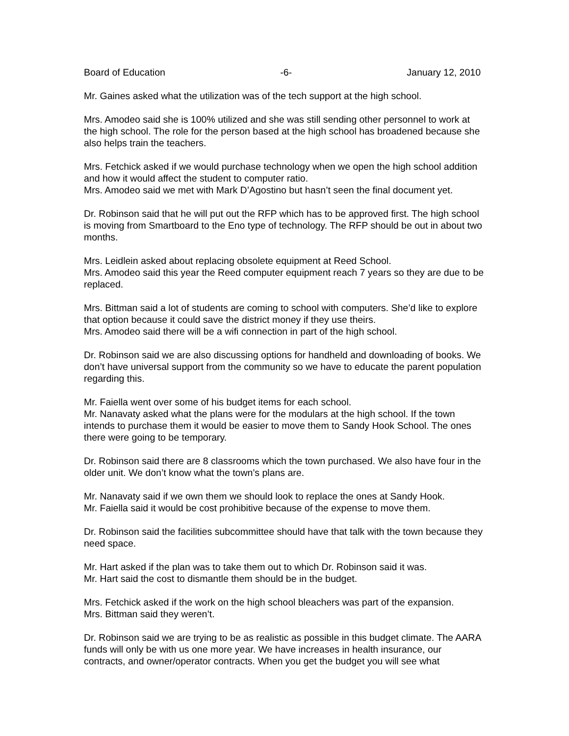Board of Education -6- January 12, 2010
Mr. Gaines asked what the utilization was of the tech support at the high school.
Mrs. Amodeo said she is 100% utilized and she was still sending other personnel to work at the high school. The role for the person based at the high school has broadened because she also helps train the teachers.
Mrs. Fetchick asked if we would purchase technology when we open the high school addition and how it would affect the student to computer ratio.
Mrs. Amodeo said we met with Mark D’Agostino but hasn’t seen the final document yet.
Dr. Robinson said that he will put out the RFP which has to be approved first. The high school is moving from Smartboard to the Eno type of technology. The RFP should be out in about two months.
Mrs. Leidlein asked about replacing obsolete equipment at Reed School.
Mrs. Amodeo said this year the Reed computer equipment reach 7 years so they are due to be replaced.
Mrs. Bittman said a lot of students are coming to school with computers. She’d like to explore that option because it could save the district money if they use theirs.
Mrs. Amodeo said there will be a wifi connection in part of the high school.
Dr. Robinson said we are also discussing options for handheld and downloading of books. We don’t have universal support from the community so we have to educate the parent population regarding this.
Mr. Faiella went over some of his budget items for each school.
Mr. Nanavaty asked what the plans were for the modulars at the high school. If the town intends to purchase them it would be easier to move them to Sandy Hook School. The ones there were going to be temporary.
Dr. Robinson said there are 8 classrooms which the town purchased. We also have four in the older unit. We don’t know what the town’s plans are.
Mr. Nanavaty said if we own them we should look to replace the ones at Sandy Hook.
Mr. Faiella said it would be cost prohibitive because of the expense to move them.
Dr. Robinson said the facilities subcommittee should have that talk with the town because they need space.
Mr. Hart asked if the plan was to take them out to which Dr. Robinson said it was.
Mr. Hart said the cost to dismantle them should be in the budget.
Mrs. Fetchick asked if the work on the high school bleachers was part of the expansion.
Mrs. Bittman said they weren’t.
Dr. Robinson said we are trying to be as realistic as possible in this budget climate. The AARA funds will only be with us one more year. We have increases in health insurance, our contracts, and owner/operator contracts. When you get the budget you will see what